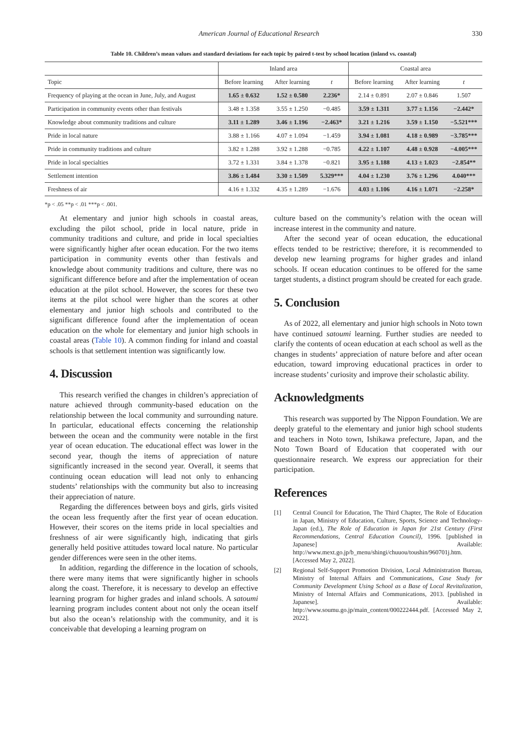American Journal of Educational Research 330
Table 10. Children’s mean values and standard deviations for each topic by paired t-test by school location (inland vs. coastal)
| | Inland area | | | Coastal area | | |
| --- | --- | --- | --- | --- | --- | --- |
| Topic | Before learning | After learning | t | Before learning | After learning | t |
| Frequency of playing at the ocean in June, July, and August | 1.65 ± 0.632 | 1.52 ± 0.580 | 2.236* | 2.14 ± 0.891 | 2.07 ± 0.846 | 1.507 |
| Participation in community events other than festivals | 3.48 ± 1.358 | 3.55 ± 1.250 | −0.485 | 3.59 ± 1.311 | 3.77 ± 1.156 | −2.442* |
| Knowledge about community traditions and culture | 3.11 ± 1.289 | 3.46 ± 1.196 | −2.463* | 3.21 ± 1.216 | 3.59 ± 1.150 | −5.521*** |
| Pride in local nature | 3.88 ± 1.166 | 4.07 ± 1.094 | −1.459 | 3.94 ± 1.081 | 4.18 ± 0.989 | −3.785*** |
| Pride in community traditions and culture | 3.82 ± 1.288 | 3.92 ± 1.288 | −0.785 | 4.22 ± 1.107 | 4.48 ± 0.928 | −4.005*** |
| Pride in local specialties | 3.72 ± 1.331 | 3.84 ± 1.378 | −0.821 | 3.95 ± 1.188 | 4.13 ± 1.023 | −2.854** |
| Settlement intention | 3.86 ± 1.484 | 3.30 ± 1.509 | 5.329*** | 4.04 ± 1.230 | 3.76 ± 1.296 | 4.040*** |
| Freshness of air | 4.16 ± 1.332 | 4.35 ± 1.289 | −1.676 | 4.03 ± 1.106 | 4.16 ± 1.071 | −2.258* |
*p < .05 **p < .01 ***p < .001.
At elementary and junior high schools in coastal areas, excluding the pilot school, pride in local nature, pride in community traditions and culture, and pride in local specialties were significantly higher after ocean education. For the two items participation in community events other than festivals and knowledge about community traditions and culture, there was no significant difference before and after the implementation of ocean education at the pilot school. However, the scores for these two items at the pilot school were higher than the scores at other elementary and junior high schools and contributed to the significant difference found after the implementation of ocean education on the whole for elementary and junior high schools in coastal areas (Table 10). A common finding for inland and coastal schools is that settlement intention was significantly low.
4. Discussion
This research verified the changes in children’s appreciation of nature achieved through community-based education on the relationship between the local community and surrounding nature. In particular, educational effects concerning the relationship between the ocean and the community were notable in the first year of ocean education. The educational effect was lower in the second year, though the items of appreciation of nature significantly increased in the second year. Overall, it seems that continuing ocean education will lead not only to enhancing students’ relationships with the community but also to increasing their appreciation of nature.
Regarding the differences between boys and girls, girls visited the ocean less frequently after the first year of ocean education. However, their scores on the items pride in local specialties and freshness of air were significantly high, indicating that girls generally held positive attitudes toward local nature. No particular gender differences were seen in the other items.
In addition, regarding the difference in the location of schools, there were many items that were significantly higher in schools along the coast. Therefore, it is necessary to develop an effective learning program for higher grades and inland schools. A satoumi learning program includes content about not only the ocean itself but also the ocean’s relationship with the community, and it is conceivable that developing a learning program on
culture based on the community’s relation with the ocean will increase interest in the community and nature.
After the second year of ocean education, the educational effects tended to be restrictive; therefore, it is recommended to develop new learning programs for higher grades and inland schools. If ocean education continues to be offered for the same target students, a distinct program should be created for each grade.
5. Conclusion
As of 2022, all elementary and junior high schools in Noto town have continued satoumi learning. Further studies are needed to clarify the contents of ocean education at each school as well as the changes in students’ appreciation of nature before and after ocean education, toward improving educational practices in order to increase students’ curiosity and improve their scholastic ability.
Acknowledgments
This research was supported by The Nippon Foundation. We are deeply grateful to the elementary and junior high school students and teachers in Noto town, Ishikawa prefecture, Japan, and the Noto Town Board of Education that cooperated with our questionnaire research. We express our appreciation for their participation.
References
[1] Central Council for Education, The Third Chapter, The Role of Education in Japan, Ministry of Education, Culture, Sports, Science and Technology-Japan (ed.), The Role of Education in Japan for 21st Century (First Recommendations, Central Education Council), 1996. [published in Japanese] Available: http://www.mext.go.jp/b_menu/shingi/chuuou/toushin/960701j.htm. [Accessed May 2, 2022].
[2] Regional Self-Support Promotion Division, Local Administration Bureau, Ministry of Internal Affairs and Communications, Case Study for Community Development Using School as a Base of Local Revitalization, Ministry of Internal Affairs and Communications, 2013. [published in Japanese]. Available: http://www.soumu.go.jp/main_content/000222444.pdf. [Accessed May 2, 2022].